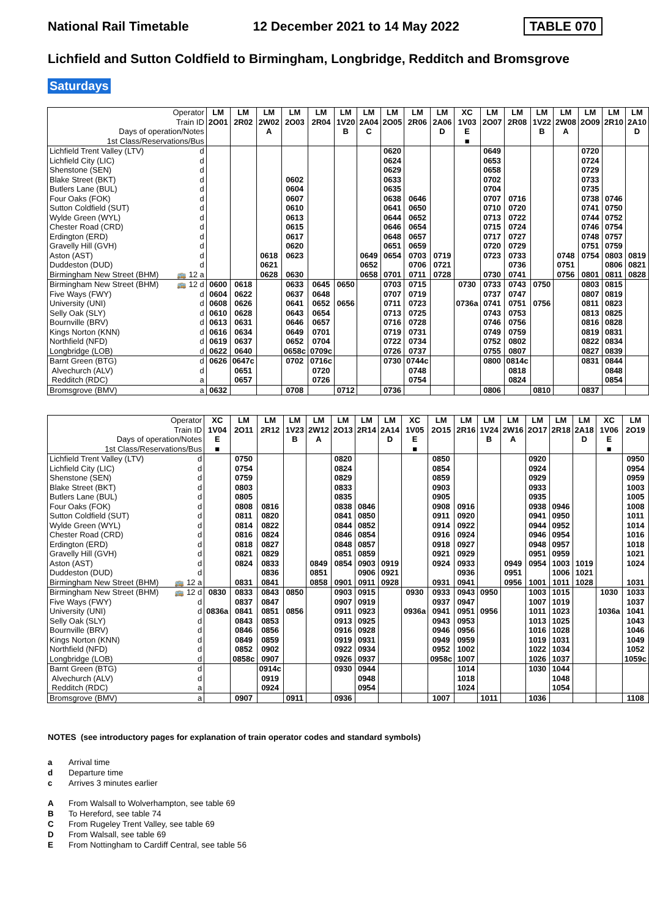National Rail Timetable 12 December 2021 to 14 May 2022 TABLE 070
Lichfield and Sutton Coldfield to Birmingham, Longbridge, Redditch and Bromsgrove
Saturdays
| Operator | | LM | LM | LM | LM | LM | LM | LM | LM | LM | LM | XC | LM | LM | LM | LM | LM | LM | LM |
| --- | --- | --- | --- | --- | --- | --- | --- | --- | --- | --- | --- | --- | --- | --- | --- | --- | --- | --- | --- |
| Train ID | | 2O01 | 2R02 | 2W02 | 2O03 | 2R04 | 1V20 | 2A04 | 2O05 | 2R06 | 2A06 | 1V03 | 2O07 | 2R08 | 1V22 | 2W08 | 2O09 | 2R10 | 2A10 |
| Days of operation/Notes | | | | A | | | B | C | | | D | E | | | B | A | | | D |
| 1st Class/Reservations/Bus | | | | | | | | | | | | ■ | | | | | | | |
| Lichfield Trent Valley (LTV) | d | | | | | | | | 0620 | | | | 0649 | | | | 0720 | | |
| Lichfield City (LIC) | d | | | | | | | | 0624 | | | | 0653 | | | | 0724 | | |
| Shenstone (SEN) | d | | | | | | | | 0629 | | | | 0658 | | | | 0729 | | |
| Blake Street (BKT) | d | | | | 0602 | | | | 0633 | | | | 0702 | | | | 0733 | | |
| Butlers Lane (BUL) | d | | | | 0604 | | | | 0635 | | | | 0704 | | | | 0735 | | |
| Four Oaks (FOK) | d | | | | 0607 | | | | 0638 | 0646 | | | 0707 | 0716 | | | 0738 | 0746 | |
| Sutton Coldfield (SUT) | d | | | | 0610 | | | | 0641 | 0650 | | | 0710 | 0720 | | | 0741 | 0750 | |
| Wylde Green (WYL) | d | | | | 0613 | | | | 0644 | 0652 | | | 0713 | 0722 | | | 0744 | 0752 | |
| Chester Road (CRD) | d | | | | 0615 | | | | 0646 | 0654 | | | 0715 | 0724 | | | 0746 | 0754 | |
| Erdington (ERD) | d | | | | 0617 | | | | 0648 | 0657 | | | 0717 | 0727 | | | 0748 | 0757 | |
| Gravelly Hill (GVH) | d | | | | 0620 | | | | 0651 | 0659 | | | 0720 | 0729 | | | 0751 | 0759 | |
| Aston (AST) | d | | | 0618 | 0623 | | | 0649 | 0654 | 0703 | 0719 | | 0723 | 0733 | | 0748 | 0754 | 0803 | 0819 |
| Duddeston (DUD) | d | | | 0621 | | | | 0652 | | 0706 | 0721 | | | 0736 | | 0751 | | 0806 | 0821 |
| Birmingham New Street (BHM) | 🚌 12 a | | | 0628 | 0630 | | | 0658 | 0701 | 0711 | 0728 | | 0730 | 0741 | | 0756 | 0801 | 0811 | 0828 |
| Birmingham New Street (BHM) | 🚌 12 d | 0600 | 0618 | | 0633 | 0645 | 0650 | | 0703 | 0715 | | 0730 | 0733 | 0743 | 0750 | | 0803 | 0815 | |
| Five Ways (FWY) | d | 0604 | 0622 | | 0637 | 0648 | | | 0707 | 0719 | | | 0737 | 0747 | | | 0807 | 0819 | |
| University (UNI) | d | 0608 | 0626 | | 0641 | 0652 | 0656 | | 0711 | 0723 | | 0736a | 0741 | 0751 | 0756 | | 0811 | 0823 | |
| Selly Oak (SLY) | d | 0610 | 0628 | | 0643 | 0654 | | | 0713 | 0725 | | | 0743 | 0753 | | | 0813 | 0825 | |
| Bournville (BRV) | d | 0613 | 0631 | | 0646 | 0657 | | | 0716 | 0728 | | | 0746 | 0756 | | | 0816 | 0828 | |
| Kings Norton (KNN) | d | 0616 | 0634 | | 0649 | 0701 | | | 0719 | 0731 | | | 0749 | 0759 | | | 0819 | 0831 | |
| Northfield (NFD) | d | 0619 | 0637 | | 0652 | 0704 | | | 0722 | 0734 | | | 0752 | 0802 | | | 0822 | 0834 | |
| Longbridge (LOB) | d | 0622 | 0640 | | 0658c | 0709c | | | 0726 | 0737 | | | 0755 | 0807 | | | 0827 | 0839 | |
| Barnt Green (BTG) | d | 0626 | 0647c | | 0702 | 0716c | | | 0730 | 0744c | | | 0800 | 0814c | | | 0831 | 0844 | |
| Alvechurch (ALV) | d | | 0651 | | | 0720 | | | | 0748 | | | | 0818 | | | | 0848 | |
| Redditch (RDC) | a | | 0657 | | | 0726 | | | | 0754 | | | | 0824 | | | | 0854 | |
| Bromsgrove (BMV) | a | 0632 | | | 0708 | | 0712 | | 0736 | | | | 0806 | | 0810 | | 0837 | | |
| Operator | | XC | LM | LM | LM | LM | LM | LM | LM | XC | LM | LM | LM | LM | LM | LM | LM | XC | LM |
| --- | --- | --- | --- | --- | --- | --- | --- | --- | --- | --- | --- | --- | --- | --- | --- | --- | --- | --- | --- |
| Train ID | | 1V04 | 2O11 | 2R12 | 1V23 | 2W12 | 2O13 | 2R14 | 2A14 | 1V05 | 2O15 | 2R16 | 1V24 | 2W16 | 2O17 | 2R18 | 2A18 | 1V06 | 2O19 |
| Days of operation/Notes | | E | | | B | A | | | D | E | | | B | A | | | D | E | |
| 1st Class/Reservations/Bus | | ■ | | | | | | | | ■ | | | | | | | | ■ | |
| Lichfield Trent Valley (LTV) | d | | 0750 | | | | 0820 | | | | 0850 | | | | 0920 | | | | 0950 |
| Lichfield City (LIC) | d | | 0754 | | | | 0824 | | | | 0854 | | | | 0924 | | | | 0954 |
| Shenstone (SEN) | d | | 0759 | | | | 0829 | | | | 0859 | | | | 0929 | | | | 0959 |
| Blake Street (BKT) | d | | 0803 | | | | 0833 | | | | 0903 | | | | 0933 | | | | 1003 |
| Butlers Lane (BUL) | d | | 0805 | | | | 0835 | | | | 0905 | | | | 0935 | | | | 1005 |
| Four Oaks (FOK) | d | | 0808 | 0816 | | | 0838 | 0846 | | | 0908 | 0916 | | | 0938 | 0946 | | | 1008 |
| Sutton Coldfield (SUT) | d | | 0811 | 0820 | | | 0841 | 0850 | | | 0911 | 0920 | | | 0941 | 0950 | | | 1011 |
| Wylde Green (WYL) | d | | 0814 | 0822 | | | 0844 | 0852 | | | 0914 | 0922 | | | 0944 | 0952 | | | 1014 |
| Chester Road (CRD) | d | | 0816 | 0824 | | | 0846 | 0854 | | | 0916 | 0924 | | | 0946 | 0954 | | | 1016 |
| Erdington (ERD) | d | | 0818 | 0827 | | | 0848 | 0857 | | | 0918 | 0927 | | | 0948 | 0957 | | | 1018 |
| Gravelly Hill (GVH) | d | | 0821 | 0829 | | | 0851 | 0859 | | | 0921 | 0929 | | | 0951 | 0959 | | | 1021 |
| Aston (AST) | d | | 0824 | 0833 | | 0849 | 0854 | 0903 | 0919 | | 0924 | 0933 | | 0949 | 0954 | 1003 | 1019 | | 1024 |
| Duddeston (DUD) | d | | | 0836 | | 0851 | | 0906 | 0921 | | | 0936 | | 0951 | | 1006 | 1021 | | |
| Birmingham New Street (BHM) | 🚌 12 a | | 0831 | 0841 | | 0858 | 0901 | 0911 | 0928 | | 0931 | 0941 | | 0956 | 1001 | 1011 | 1028 | | 1031 |
| Birmingham New Street (BHM) | 🚌 12 d | 0830 | 0833 | 0843 | 0850 | | 0903 | 0915 | | 0930 | 0933 | 0943 | 0950 | | 1003 | 1015 | | 1030 | 1033 |
| Five Ways (FWY) | d | | 0837 | 0847 | | | 0907 | 0919 | | | 0937 | 0947 | | | 1007 | 1019 | | | 1037 |
| University (UNI) | d | 0836a | 0841 | 0851 | 0856 | | 0911 | 0923 | | 0936a | 0941 | 0951 | 0956 | | 1011 | 1023 | | 1036a | 1041 |
| Selly Oak (SLY) | d | | 0843 | 0853 | | | 0913 | 0925 | | | 0943 | 0953 | | | 1013 | 1025 | | | 1043 |
| Bournville (BRV) | d | | 0846 | 0856 | | | 0916 | 0928 | | | 0946 | 0956 | | | 1016 | 1028 | | | 1046 |
| Kings Norton (KNN) | d | | 0849 | 0859 | | | 0919 | 0931 | | | 0949 | 0959 | | | 1019 | 1031 | | | 1049 |
| Northfield (NFD) | d | | 0852 | 0902 | | | 0922 | 0934 | | | 0952 | 1002 | | | 1022 | 1034 | | | 1052 |
| Longbridge (LOB) | d | | 0858c | 0907 | | | 0926 | 0937 | | | 0958c | 1007 | | | 1026 | 1037 | | | 1059c |
| Barnt Green (BTG) | d | | | 0914c | | | 0930 | 0944 | | | | 1014 | | | 1030 | 1044 | | | |
| Alvechurch (ALV) | d | | | 0919 | | | | 0948 | | | | 1018 | | | | 1048 | | | |
| Redditch (RDC) | a | | | 0924 | | | | 0954 | | | | 1024 | | | | 1054 | | | |
| Bromsgrove (BMV) | a | | 0907 | | 0911 | | 0936 | | | | 1007 | | 1011 | | 1036 | | | | 1108 |
NOTES (see introductory pages for explanation of train operator codes and standard symbols)
a Arrival time
d Departure time
c Arrives 3 minutes earlier
A From Walsall to Wolverhampton, see table 69
B To Hereford, see table 74
C From Rugeley Trent Valley, see table 69
D From Walsall, see table 69
E From Nottingham to Cardiff Central, see table 56